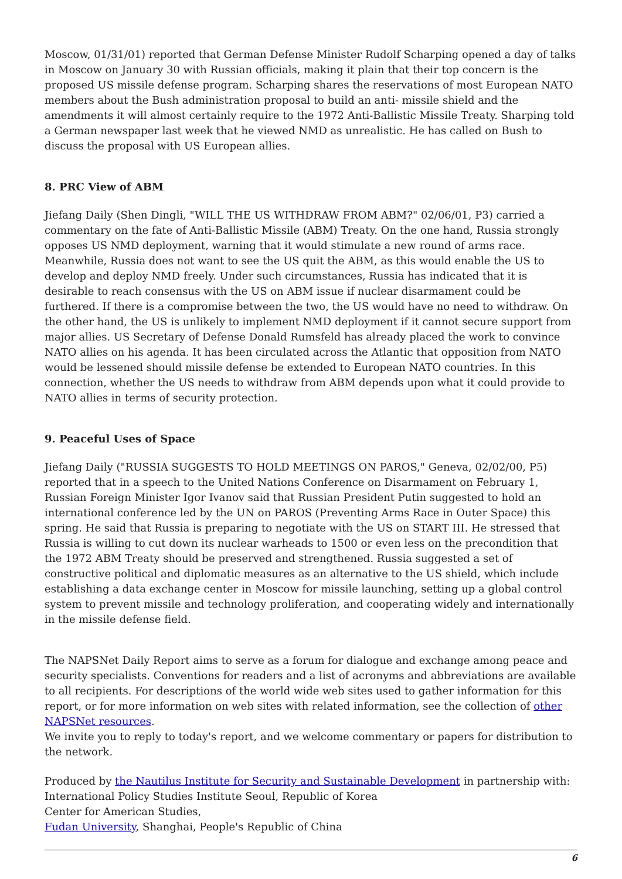Moscow, 01/31/01) reported that German Defense Minister Rudolf Scharping opened a day of talks in Moscow on January 30 with Russian officials, making it plain that their top concern is the proposed US missile defense program. Scharping shares the reservations of most European NATO members about the Bush administration proposal to build an anti- missile shield and the amendments it will almost certainly require to the 1972 Anti-Ballistic Missile Treaty. Sharping told a German newspaper last week that he viewed NMD as unrealistic. He has called on Bush to discuss the proposal with US European allies.
8. PRC View of ABM
Jiefang Daily (Shen Dingli, "WILL THE US WITHDRAW FROM ABM?" 02/06/01, P3) carried a commentary on the fate of Anti-Ballistic Missile (ABM) Treaty. On the one hand, Russia strongly opposes US NMD deployment, warning that it would stimulate a new round of arms race. Meanwhile, Russia does not want to see the US quit the ABM, as this would enable the US to develop and deploy NMD freely. Under such circumstances, Russia has indicated that it is desirable to reach consensus with the US on ABM issue if nuclear disarmament could be furthered. If there is a compromise between the two, the US would have no need to withdraw. On the other hand, the US is unlikely to implement NMD deployment if it cannot secure support from major allies. US Secretary of Defense Donald Rumsfeld has already placed the work to convince NATO allies on his agenda. It has been circulated across the Atlantic that opposition from NATO would be lessened should missile defense be extended to European NATO countries. In this connection, whether the US needs to withdraw from ABM depends upon what it could provide to NATO allies in terms of security protection.
9. Peaceful Uses of Space
Jiefang Daily ("RUSSIA SUGGESTS TO HOLD MEETINGS ON PAROS," Geneva, 02/02/00, P5) reported that in a speech to the United Nations Conference on Disarmament on February 1, Russian Foreign Minister Igor Ivanov said that Russian President Putin suggested to hold an international conference led by the UN on PAROS (Preventing Arms Race in Outer Space) this spring. He said that Russia is preparing to negotiate with the US on START III. He stressed that Russia is willing to cut down its nuclear warheads to 1500 or even less on the precondition that the 1972 ABM Treaty should be preserved and strengthened. Russia suggested a set of constructive political and diplomatic measures as an alternative to the US shield, which include establishing a data exchange center in Moscow for missile launching, setting up a global control system to prevent missile and technology proliferation, and cooperating widely and internationally in the missile defense field.
The NAPSNet Daily Report aims to serve as a forum for dialogue and exchange among peace and security specialists. Conventions for readers and a list of acronyms and abbreviations are available to all recipients. For descriptions of the world wide web sites used to gather information for this report, or for more information on web sites with related information, see the collection of other NAPSNet resources.
We invite you to reply to today's report, and we welcome commentary or papers for distribution to the network.
Produced by the Nautilus Institute for Security and Sustainable Development in partnership with:
International Policy Studies Institute Seoul, Republic of Korea
Center for American Studies,
Fudan University, Shanghai, People's Republic of China
6